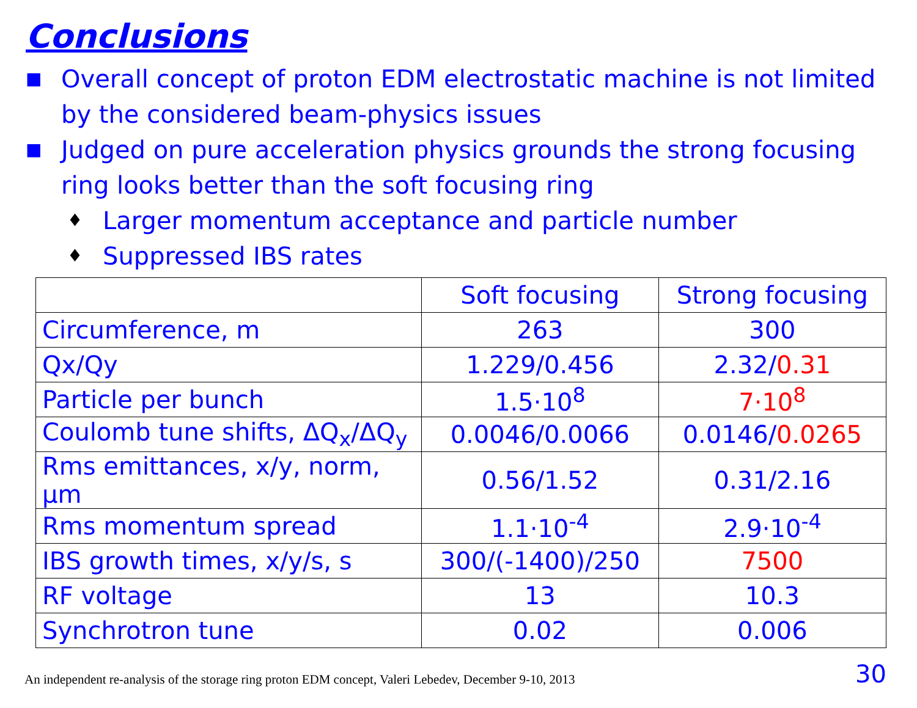Conclusions
■ Overall concept of proton EDM electrostatic machine is not limited by the considered beam-physics issues
■ Judged on pure acceleration physics grounds the strong focusing ring looks better than the soft focusing ring
♦ Larger momentum acceptance and particle number
♦ Suppressed IBS rates
| | Soft focusing | Strong focusing |
| Circumference, m | 263 | 300 |
| Qx/Qy | 1.229/0.456 | 2.32/ 0.31 |
| Particle per bunch | 1.5·10<sup>8</sup> | 7·10<sup>8</sup> |
| Coulomb tune shifts, ΔQ<sub>x</sub>/ΔQ<sub>y</sub> | 0.0046/0.0066 | 0.0146/ 0.0265 |
| Rms emittances, x/y, norm, μm | 0.56/1.52 | 0.31/2.16 |
| Rms momentum spread | 1.1·10<sup>-4</sup> | 2.9·10<sup>-4</sup> |
| IBS growth times, x/y/s, s | 300/(-1400)/250 | 7500 |
| RF voltage | 13 | 10.3 |
| Synchrotron tune | 0.02 | 0.006 |
An independent re-analysis of the storage ring proton EDM concept, Valeri Lebedev, December 9-10, 2013
30